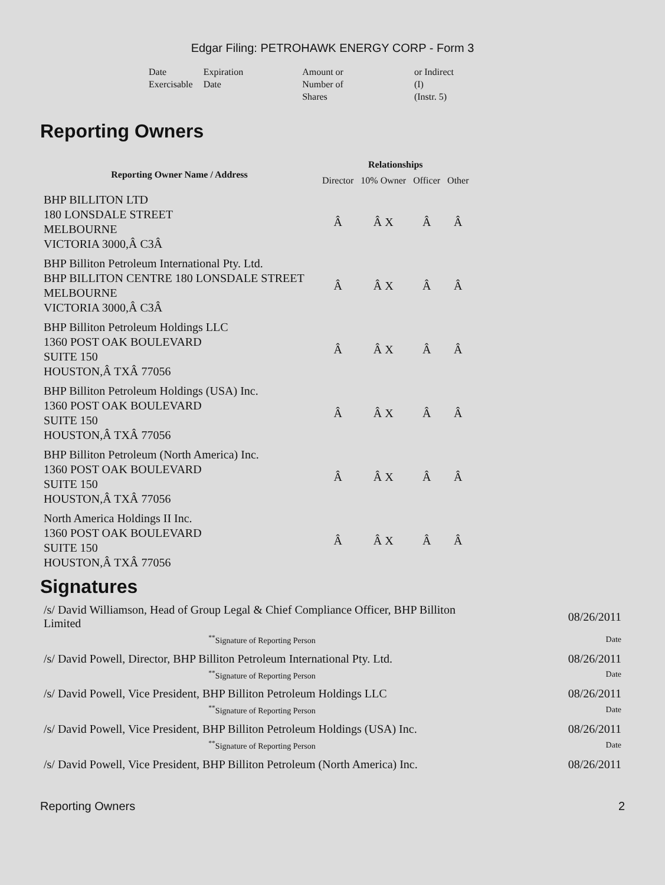Edgar Filing: PETROHAWK ENERGY CORP - Form 3
| Date Exercisable | Expiration Date | Amount or Number of Shares | or Indirect (I) (Instr. 5) |
Reporting Owners
| Reporting Owner Name / Address | Relationships | | | |
| --- | --- | --- | --- | --- |
| | Director | 10% Owner | Officer | Other |
| BHP BILLITON LTD 180 LONSDALE STREET MELBOURNE VICTORIA 3000,Â C3Â | Â | Â X | Â | Â |
| BHP Billiton Petroleum International Pty. Ltd. BHP BILLITON CENTRE 180 LONSDALE STREET MELBOURNE VICTORIA 3000,Â C3Â | Â | Â X | Â | Â |
| BHP Billiton Petroleum Holdings LLC 1360 POST OAK BOULEVARD SUITE 150 HOUSTON,Â TXÂ 77056 | Â | Â X | Â | Â |
| BHP Billiton Petroleum Holdings (USA) Inc. 1360 POST OAK BOULEVARD SUITE 150 HOUSTON,Â TXÂ 77056 | Â | Â X | Â | Â |
| BHP Billiton Petroleum (North America) Inc. 1360 POST OAK BOULEVARD SUITE 150 HOUSTON,Â TXÂ 77056 | Â | Â X | Â | Â |
| North America Holdings II Inc. 1360 POST OAK BOULEVARD SUITE 150 HOUSTON,Â TXÂ 77056 | Â | Â X | Â | Â |
Signatures
| /s/ David Williamson, Head of Group Legal & Chief Compliance Officer, BHP Billiton Limited | 08/26/2011 |
| <sup>**</sup> Signature of Reporting Person | Date |
| /s/ David Powell, Director, BHP Billiton Petroleum International Pty. Ltd. | 08/26/2011 |
| <sup>**</sup> Signature of Reporting Person | Date |
| /s/ David Powell, Vice President, BHP Billiton Petroleum Holdings LLC | 08/26/2011 |
| <sup>**</sup> Signature of Reporting Person | Date |
| /s/ David Powell, Vice President, BHP Billiton Petroleum Holdings (USA) Inc. | 08/26/2011 |
| <sup>**</sup> Signature of Reporting Person | Date |
| /s/ David Powell, Vice President, BHP Billiton Petroleum (North America) Inc. | 08/26/2011 |
Reporting Owners 2